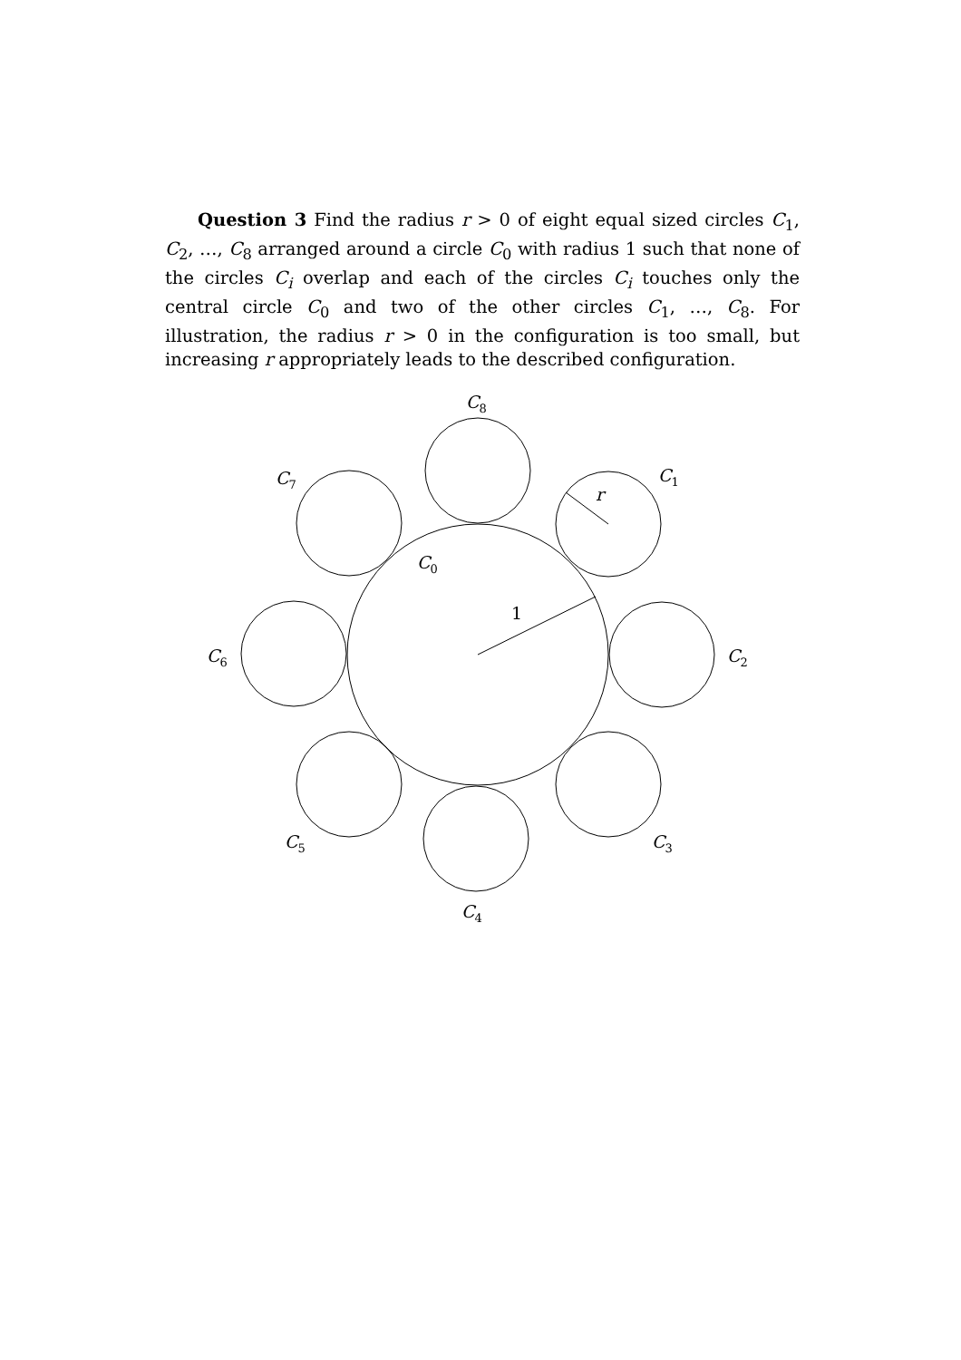Question 3 Find the radius r > 0 of eight equal sized circles C<sub>1</sub>, C<sub>2</sub>, …, C<sub>8</sub> arranged around a circle C<sub>0</sub> with radius 1 such that none of the circles C<sub>i</sub> overlap and each of the circles C<sub>i</sub> touches only the central circle C<sub>0</sub> and two of the other circles C<sub>1</sub>, …, C<sub>8</sub>. For illustration, the radius r > 0 in the configuration is too small, but increasing r appropriately leads to the described configuration.
C8
C1
C7
C0
r
1
C2
C6
C3
C5
C4